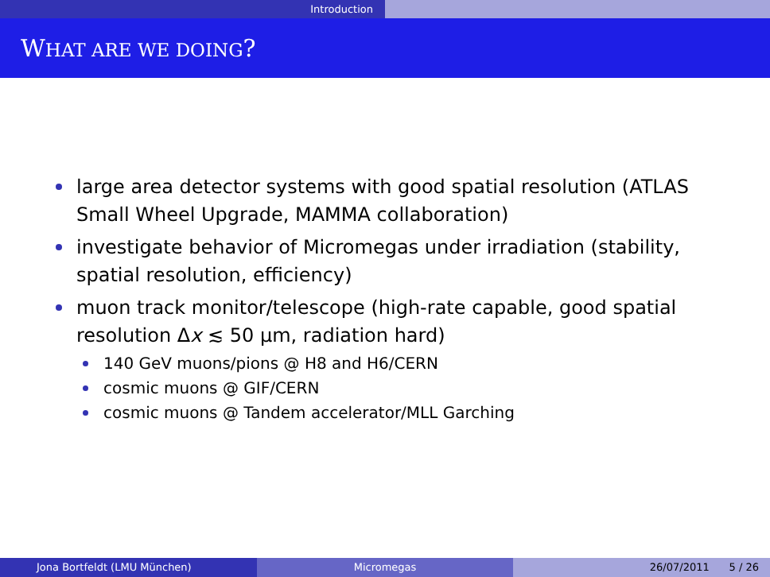Introduction
WHAT ARE WE DOING?
large area detector systems with good spatial resolution (ATLAS Small Wheel Upgrade, MAMMA collaboration)
investigate behavior of Micromegas under irradiation (stability, spatial resolution, efficiency)
muon track monitor/telescope (high-rate capable, good spatial resolution Δx ≲ 50 μm, radiation hard)
140 GeV muons/pions @ H8 and H6/CERN
cosmic muons @ GIF/CERN
cosmic muons @ Tandem accelerator/MLL Garching
Jona Bortfeldt (LMU München) Micromegas 26/07/2011 5 / 26